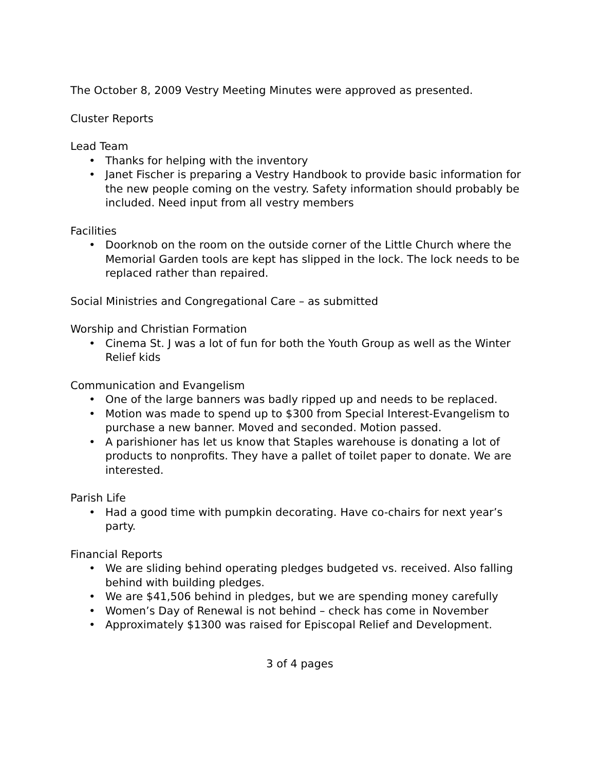The October 8, 2009 Vestry Meeting Minutes were approved as presented.
Cluster Reports
Lead Team
• Thanks for helping with the inventory
• Janet Fischer is preparing a Vestry Handbook to provide basic information for the new people coming on the vestry. Safety information should probably be included. Need input from all vestry members
Facilities
• Doorknob on the room on the outside corner of the Little Church where the Memorial Garden tools are kept has slipped in the lock. The lock needs to be replaced rather than repaired.
Social Ministries and Congregational Care – as submitted
Worship and Christian Formation
• Cinema St. J was a lot of fun for both the Youth Group as well as the Winter Relief kids
Communication and Evangelism
• One of the large banners was badly ripped up and needs to be replaced.
• Motion was made to spend up to $300 from Special Interest-Evangelism to purchase a new banner. Moved and seconded. Motion passed.
• A parishioner has let us know that Staples warehouse is donating a lot of products to nonprofits. They have a pallet of toilet paper to donate. We are interested.
Parish Life
• Had a good time with pumpkin decorating. Have co-chairs for next year’s party.
Financial Reports
• We are sliding behind operating pledges budgeted vs. received. Also falling behind with building pledges.
• We are $41,506 behind in pledges, but we are spending money carefully
• Women’s Day of Renewal is not behind – check has come in November
• Approximately $1300 was raised for Episcopal Relief and Development.
3 of 4 pages